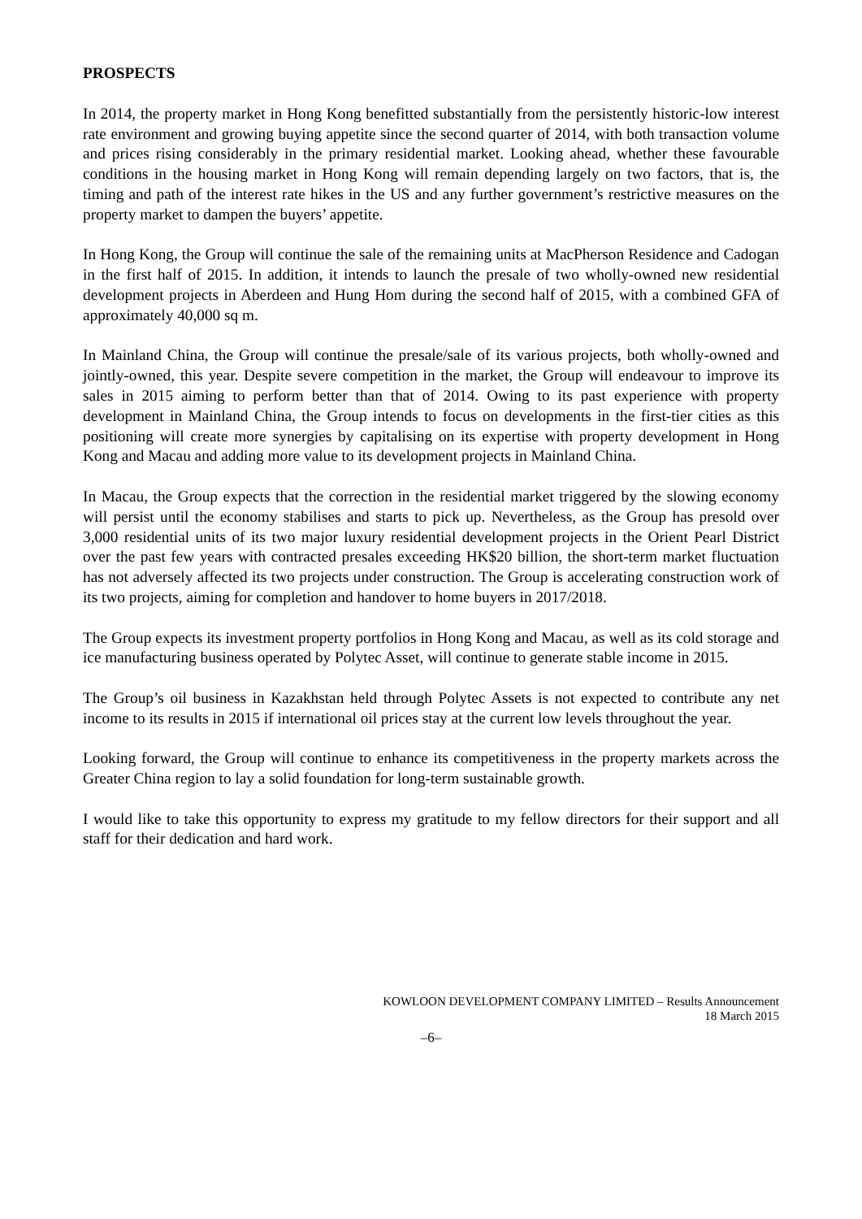PROSPECTS
In 2014, the property market in Hong Kong benefitted substantially from the persistently historic-low interest rate environment and growing buying appetite since the second quarter of 2014, with both transaction volume and prices rising considerably in the primary residential market. Looking ahead, whether these favourable conditions in the housing market in Hong Kong will remain depending largely on two factors, that is, the timing and path of the interest rate hikes in the US and any further government’s restrictive measures on the property market to dampen the buyers’ appetite.
In Hong Kong, the Group will continue the sale of the remaining units at MacPherson Residence and Cadogan in the first half of 2015. In addition, it intends to launch the presale of two wholly-owned new residential development projects in Aberdeen and Hung Hom during the second half of 2015, with a combined GFA of approximately 40,000 sq m.
In Mainland China, the Group will continue the presale/sale of its various projects, both wholly-owned and jointly-owned, this year. Despite severe competition in the market, the Group will endeavour to improve its sales in 2015 aiming to perform better than that of 2014. Owing to its past experience with property development in Mainland China, the Group intends to focus on developments in the first-tier cities as this positioning will create more synergies by capitalising on its expertise with property development in Hong Kong and Macau and adding more value to its development projects in Mainland China.
In Macau, the Group expects that the correction in the residential market triggered by the slowing economy will persist until the economy stabilises and starts to pick up. Nevertheless, as the Group has presold over 3,000 residential units of its two major luxury residential development projects in the Orient Pearl District over the past few years with contracted presales exceeding HK$20 billion, the short-term market fluctuation has not adversely affected its two projects under construction. The Group is accelerating construction work of its two projects, aiming for completion and handover to home buyers in 2017/2018.
The Group expects its investment property portfolios in Hong Kong and Macau, as well as its cold storage and ice manufacturing business operated by Polytec Asset, will continue to generate stable income in 2015.
The Group’s oil business in Kazakhstan held through Polytec Assets is not expected to contribute any net income to its results in 2015 if international oil prices stay at the current low levels throughout the year.
Looking forward, the Group will continue to enhance its competitiveness in the property markets across the Greater China region to lay a solid foundation for long-term sustainable growth.
I would like to take this opportunity to express my gratitude to my fellow directors for their support and all staff for their dedication and hard work.
KOWLOON DEVELOPMENT COMPANY LIMITED – Results Announcement
18 March 2015
–6–